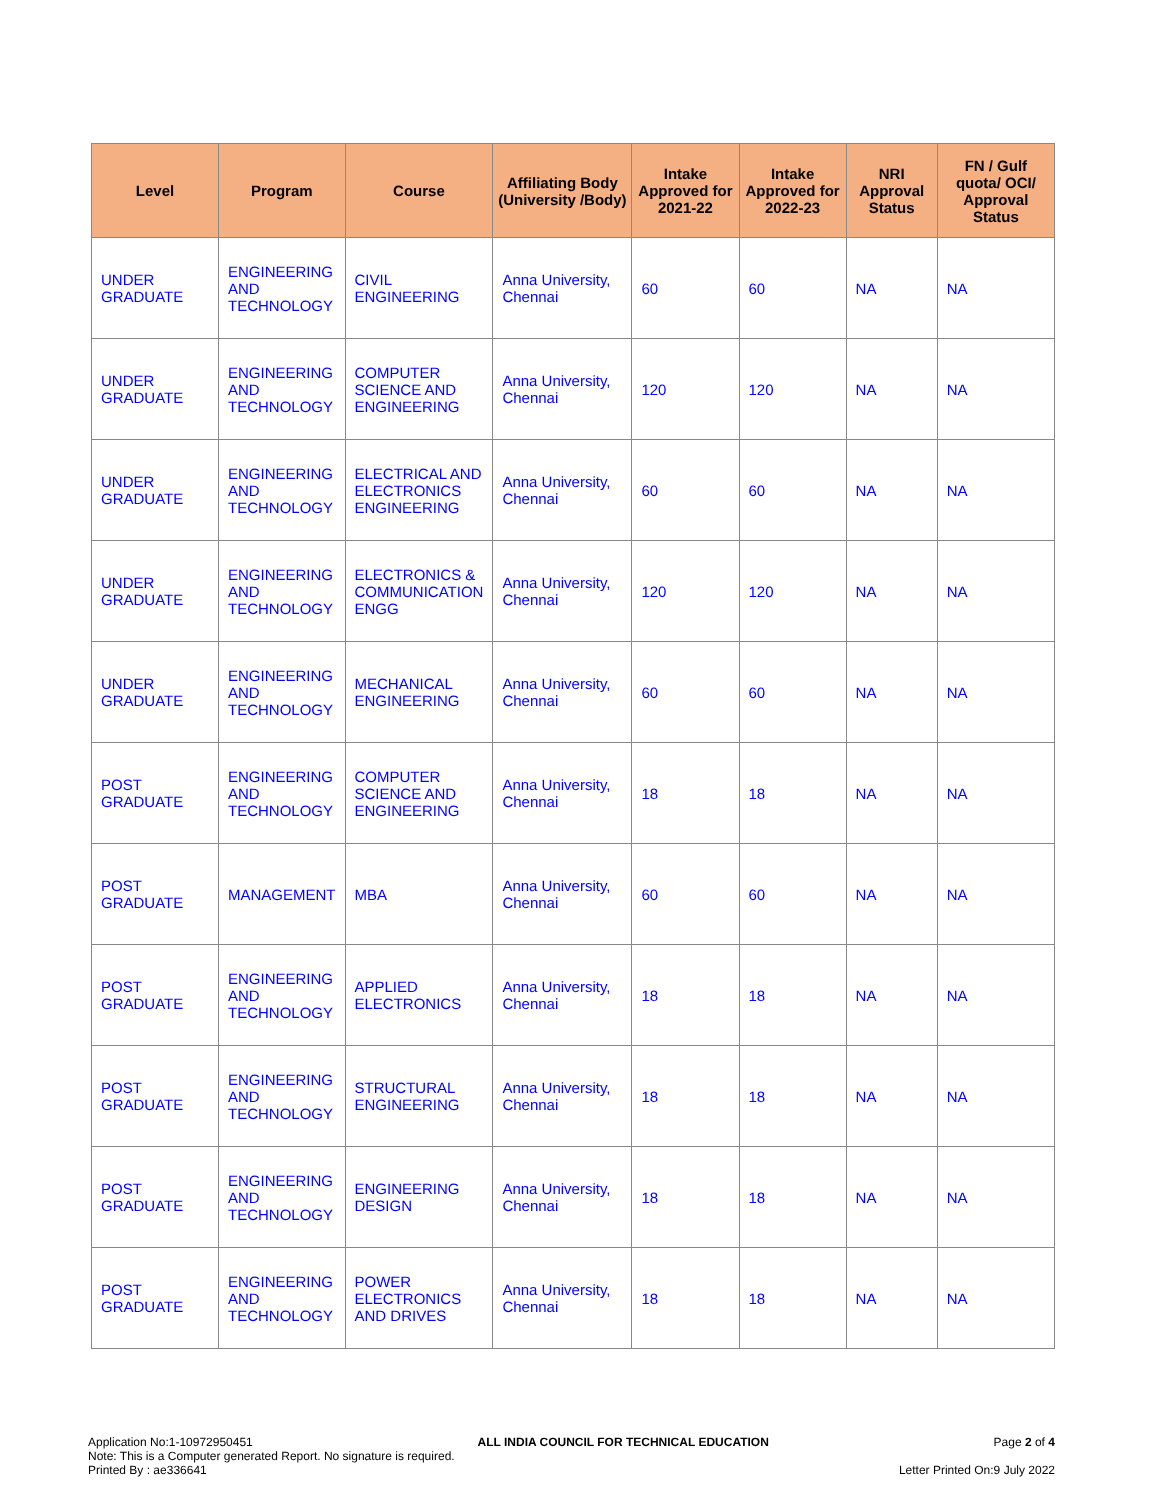| Level | Program | Course | Affiliating Body (University /Body) | Intake Approved for 2021-22 | Intake Approved for 2022-23 | NRI Approval Status | FN / Gulf quota/ OCI/ Approval Status |
| --- | --- | --- | --- | --- | --- | --- | --- |
| UNDER GRADUATE | ENGINEERING AND TECHNOLOGY | CIVIL ENGINEERING | Anna University, Chennai | 60 | 60 | NA | NA |
| UNDER GRADUATE | ENGINEERING AND TECHNOLOGY | COMPUTER SCIENCE AND ENGINEERING | Anna University, Chennai | 120 | 120 | NA | NA |
| UNDER GRADUATE | ENGINEERING AND TECHNOLOGY | ELECTRICAL AND ELECTRONICS ENGINEERING | Anna University, Chennai | 60 | 60 | NA | NA |
| UNDER GRADUATE | ENGINEERING AND TECHNOLOGY | ELECTRONICS & COMMUNICATION ENGG | Anna University, Chennai | 120 | 120 | NA | NA |
| UNDER GRADUATE | ENGINEERING AND TECHNOLOGY | MECHANICAL ENGINEERING | Anna University, Chennai | 60 | 60 | NA | NA |
| POST GRADUATE | ENGINEERING AND TECHNOLOGY | COMPUTER SCIENCE AND ENGINEERING | Anna University, Chennai | 18 | 18 | NA | NA |
| POST GRADUATE | MANAGEMENT | MBA | Anna University, Chennai | 60 | 60 | NA | NA |
| POST GRADUATE | ENGINEERING AND TECHNOLOGY | APPLIED ELECTRONICS | Anna University, Chennai | 18 | 18 | NA | NA |
| POST GRADUATE | ENGINEERING AND TECHNOLOGY | STRUCTURAL ENGINEERING | Anna University, Chennai | 18 | 18 | NA | NA |
| POST GRADUATE | ENGINEERING AND TECHNOLOGY | ENGINEERING DESIGN | Anna University, Chennai | 18 | 18 | NA | NA |
| POST GRADUATE | ENGINEERING AND TECHNOLOGY | POWER ELECTRONICS AND DRIVES | Anna University, Chennai | 18 | 18 | NA | NA |
Application No:1-10972950451 ALL INDIA COUNCIL FOR TECHNICAL EDUCATION Page 2 of 4
Note: This is a Computer generated Report. No signature is required.
Printed By : ae336641 Letter Printed On:9 July 2022